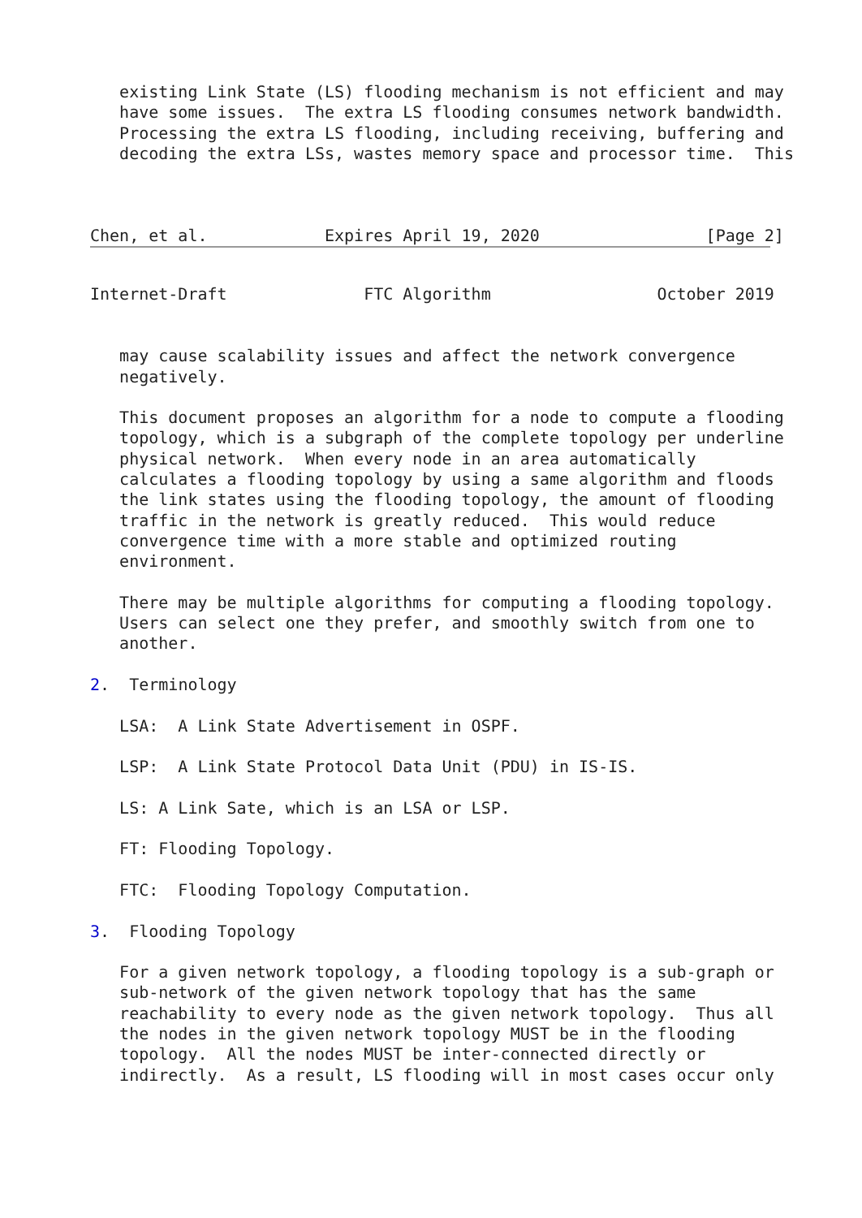existing Link State (LS) flooding mechanism is not efficient and may
   have some issues.  The extra LS flooding consumes network bandwidth.
   Processing the extra LS flooding, including receiving, buffering and
   decoding the extra LSs, wastes memory space and processor time.  This



Chen, et al.            Expires April 19, 2020                 [Page 2]
Internet-Draft              FTC Algorithm                 October 2019


   may cause scalability issues and affect the network convergence
   negatively.

   This document proposes an algorithm for a node to compute a flooding
   topology, which is a subgraph of the complete topology per underline
   physical network.  When every node in an area automatically
   calculates a flooding topology by using a same algorithm and floods
   the link states using the flooding topology, the amount of flooding
   traffic in the network is greatly reduced.  This would reduce
   convergence time with a more stable and optimized routing
   environment.

   There may be multiple algorithms for computing a flooding topology.
   Users can select one they prefer, and smoothly switch from one to
   another.

2.  Terminology

   LSA:  A Link State Advertisement in OSPF.

   LSP:  A Link State Protocol Data Unit (PDU) in IS-IS.

   LS: A Link Sate, which is an LSA or LSP.

   FT: Flooding Topology.

   FTC:  Flooding Topology Computation.

3.  Flooding Topology

   For a given network topology, a flooding topology is a sub-graph or
   sub-network of the given network topology that has the same
   reachability to every node as the given network topology.  Thus all
   the nodes in the given network topology MUST be in the flooding
   topology.  All the nodes MUST be inter-connected directly or
   indirectly.  As a result, LS flooding will in most cases occur only